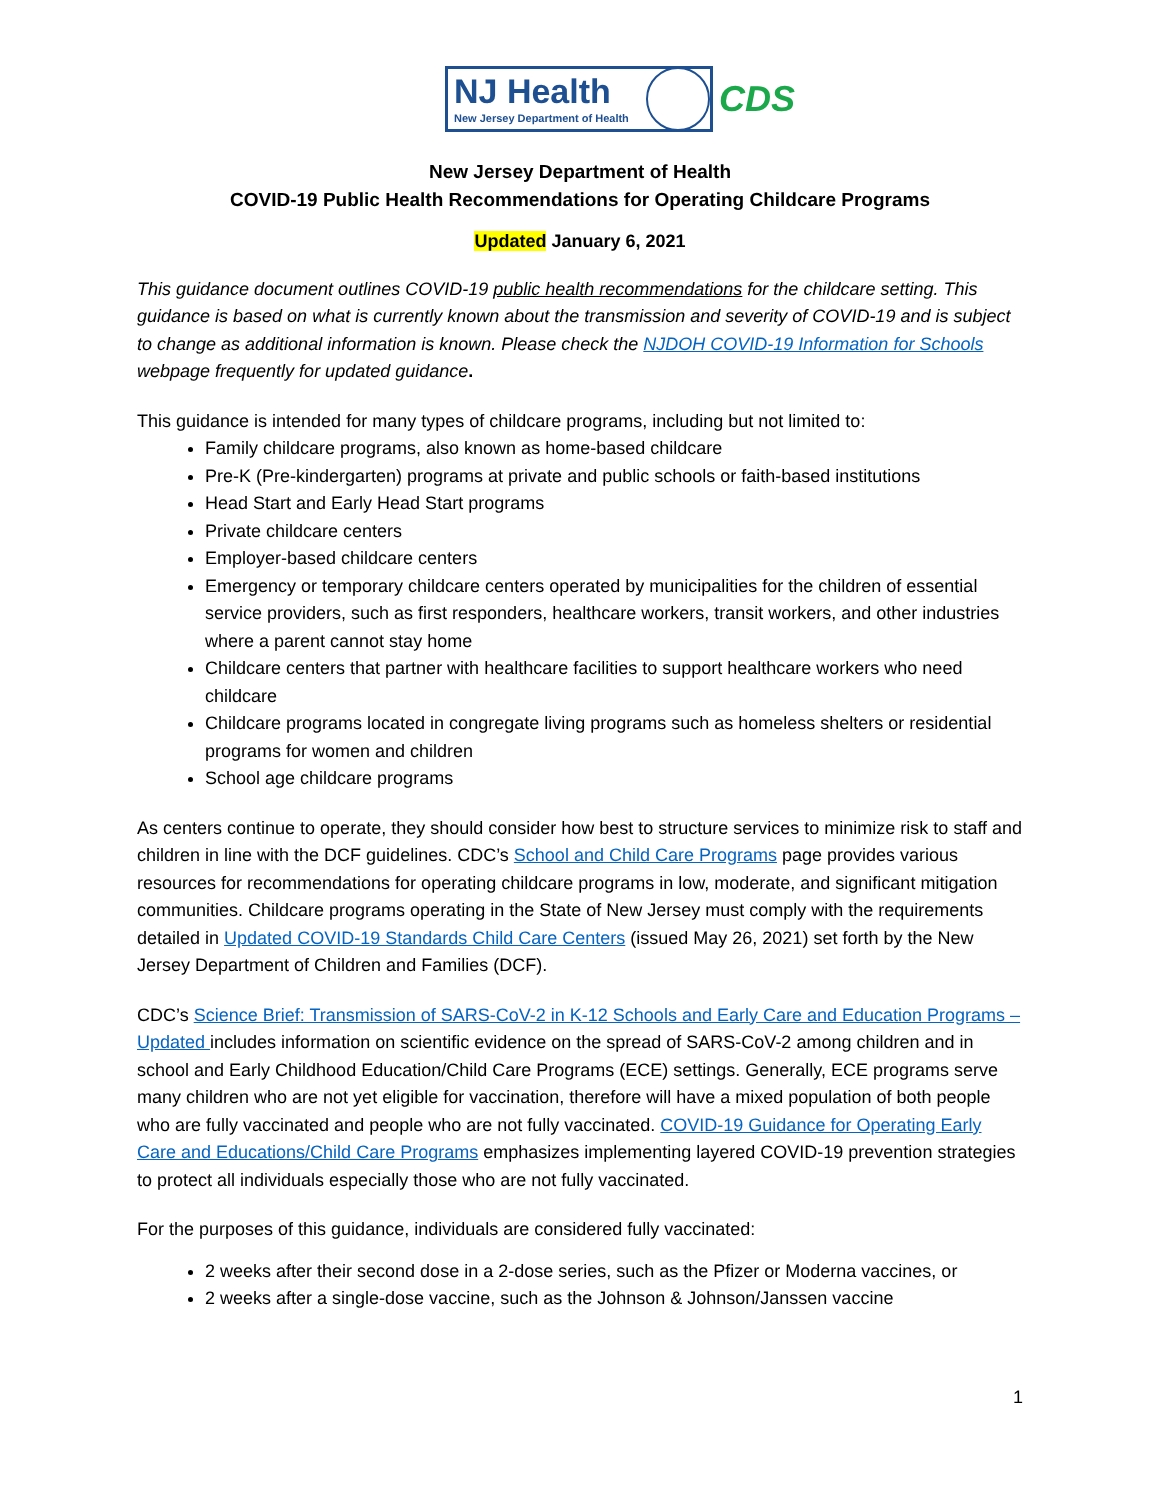NJ Health
New Jersey Department of Health
CDS
New Jersey Department of Health
COVID-19 Public Health Recommendations for Operating Childcare Programs
Updated January 6, 2021
This guidance document outlines COVID-19 public health recommendations for the childcare setting. This guidance is based on what is currently known about the transmission and severity of COVID-19 and is subject to change as additional information is known. Please check the NJDOH COVID-19 Information for Schools webpage frequently for updated guidance.
This guidance is intended for many types of childcare programs, including but not limited to:
Family childcare programs, also known as home-based childcare
Pre-K (Pre-kindergarten) programs at private and public schools or faith-based institutions
Head Start and Early Head Start programs
Private childcare centers
Employer-based childcare centers
Emergency or temporary childcare centers operated by municipalities for the children of essential service providers, such as first responders, healthcare workers, transit workers, and other industries where a parent cannot stay home
Childcare centers that partner with healthcare facilities to support healthcare workers who need childcare
Childcare programs located in congregate living programs such as homeless shelters or residential programs for women and children
School age childcare programs
As centers continue to operate, they should consider how best to structure services to minimize risk to staff and children in line with the DCF guidelines. CDC’s School and Child Care Programs page provides various resources for recommendations for operating childcare programs in low, moderate, and significant mitigation communities. Childcare programs operating in the State of New Jersey must comply with the requirements detailed in Updated COVID-19 Standards Child Care Centers (issued May 26, 2021) set forth by the New Jersey Department of Children and Families (DCF).
CDC’s Science Brief: Transmission of SARS-CoV-2 in K-12 Schools and Early Care and Education Programs – Updated includes information on scientific evidence on the spread of SARS-CoV-2 among children and in school and Early Childhood Education/Child Care Programs (ECE) settings. Generally, ECE programs serve many children who are not yet eligible for vaccination, therefore will have a mixed population of both people who are fully vaccinated and people who are not fully vaccinated. COVID-19 Guidance for Operating Early Care and Educations/Child Care Programs emphasizes implementing layered COVID-19 prevention strategies to protect all individuals especially those who are not fully vaccinated.
For the purposes of this guidance, individuals are considered fully vaccinated:
2 weeks after their second dose in a 2-dose series, such as the Pfizer or Moderna vaccines, or
2 weeks after a single-dose vaccine, such as the Johnson & Johnson/Janssen vaccine
1